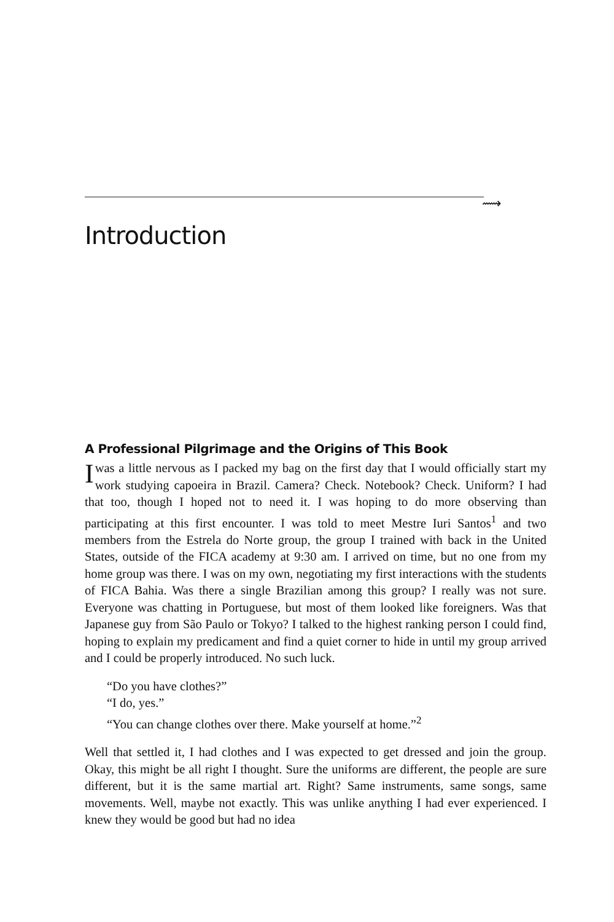⟿
Introduction
A Professional Pilgrimage and the Origins of This Book
Iwas a little nervous as I packed my bag on the first day that I would officially start my work studying capoeira in Brazil. Camera? Check. Notebook? Check. Uniform? I had that too, though I hoped not to need it. I was hoping to do more observing than participating at this first encounter. I was told to meet Mestre Iuri Santos<sup>1</sup> and two members from the Estrela do Norte group, the group I trained with back in the United States, outside of the FICA academy at 9:30 am. I arrived on time, but no one from my home group was there. I was on my own, negotiating my first interactions with the students of FICA Bahia. Was there a single Brazilian among this group? I really was not sure. Everyone was chatting in Portuguese, but most of them looked like foreigners. Was that Japanese guy from São Paulo or Tokyo? I talked to the highest ranking person I could find, hoping to explain my predicament and find a quiet corner to hide in until my group arrived and I could be properly introduced. No such luck.
“Do you have clothes?”
“I do, yes.”
“You can change clothes over there. Make yourself at home.”<sup>2</sup>
Well that settled it, I had clothes and I was expected to get dressed and join the group. Okay, this might be all right I thought. Sure the uniforms are different, the people are sure different, but it is the same martial art. Right? Same instruments, same songs, same movements. Well, maybe not exactly. This was unlike anything I had ever experienced. I knew they would be good but had no idea